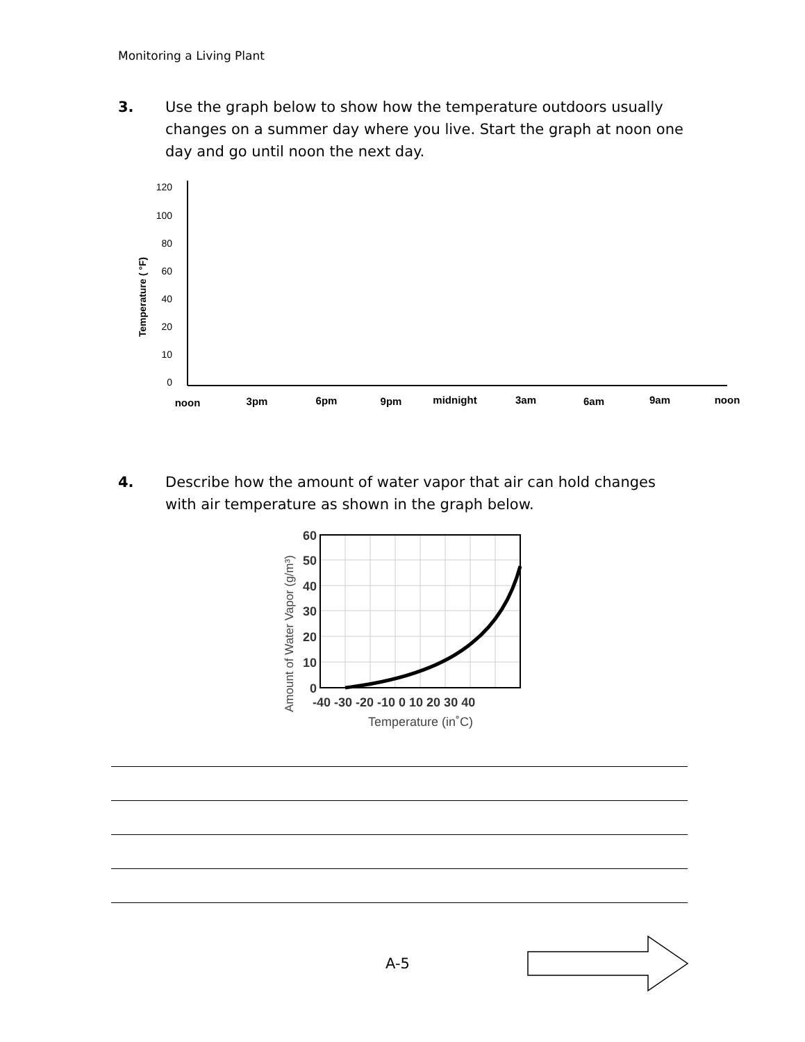Monitoring a Living Plant
3. Use the graph below to show how the temperature outdoors usually changes on a summer day where you live. Start the graph at noon one day and go until noon the next day.
Temperature ( °F)
120
100
80
60
40
20
10
0
noon
3pm
6pm
9pm
midnight
3am
6am
9am
noon
4. Describe how the amount of water vapor that air can hold changes with air temperature as shown in the graph below.
Amount of Water Vapor (g/m³)
60
50
40
30
20
10
0
-40 -30 -20 -10 0 10 20 30 40
Temperature (in˚C)
A-5